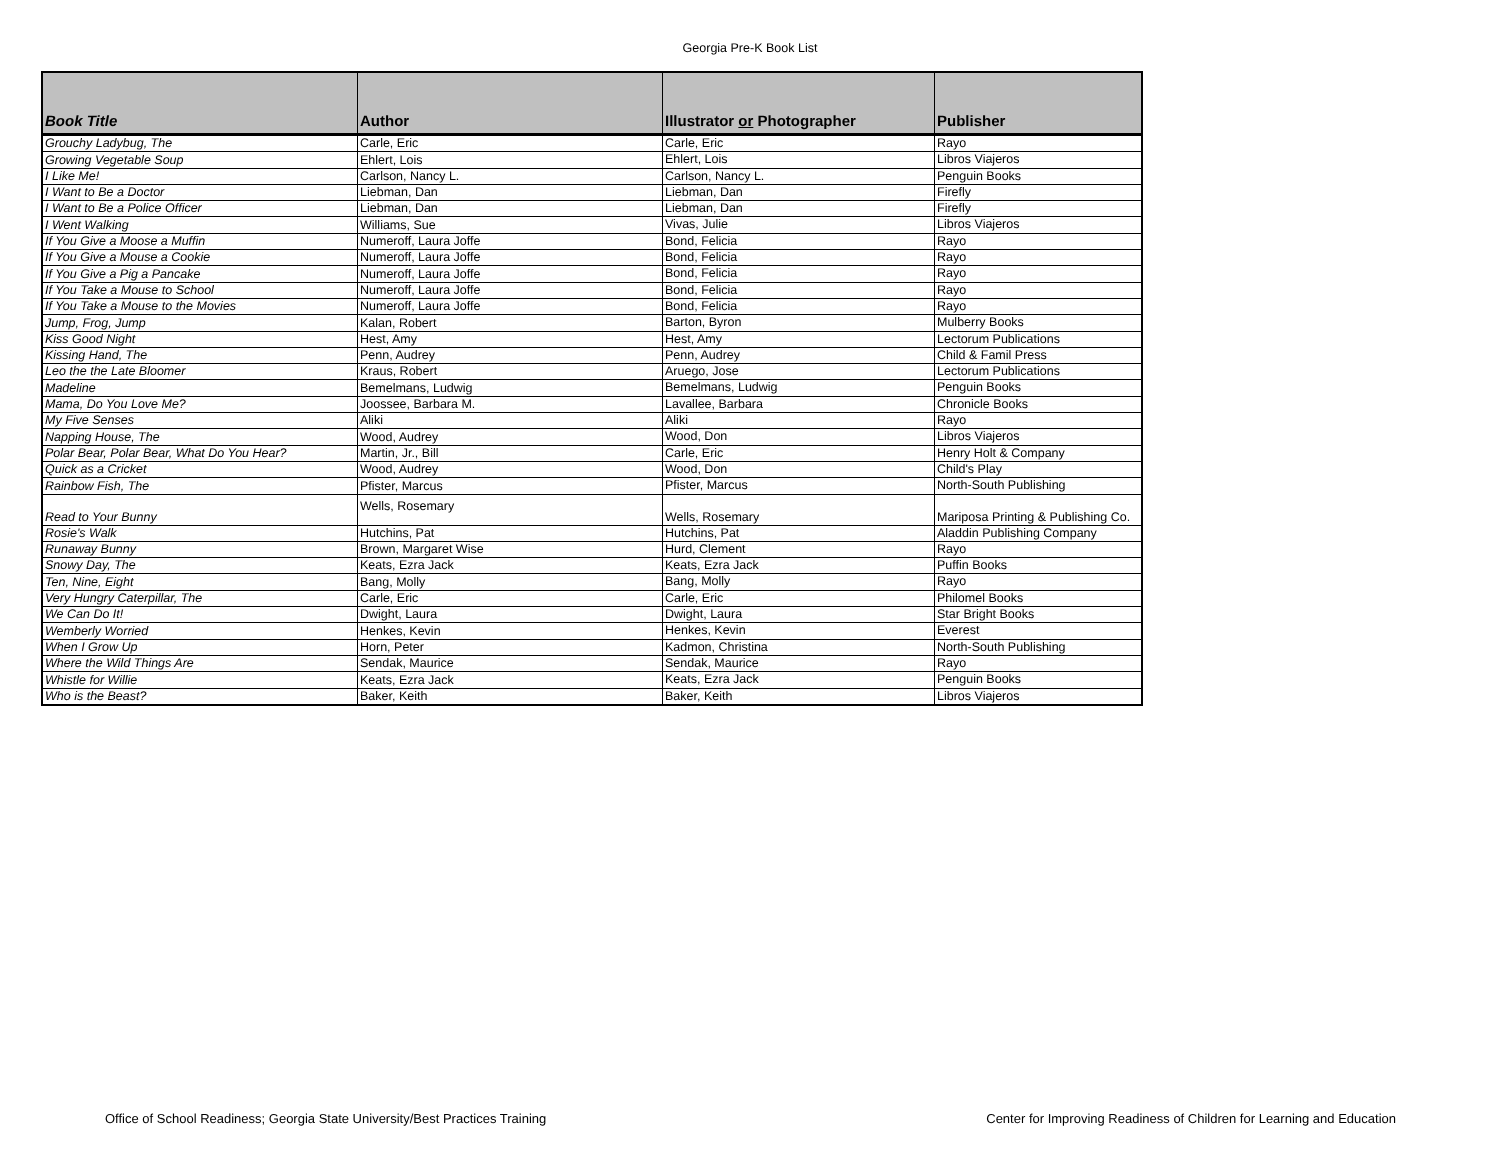Georgia Pre-K Book List
| Book Title | Author | Illustrator or Photographer | Publisher |
| --- | --- | --- | --- |
| Grouchy Ladybug, The | Carle, Eric | Carle, Eric | Rayo |
| Growing Vegetable Soup | Ehlert, Lois | Ehlert, Lois | Libros Viajeros |
| I Like Me! | Carlson, Nancy L. | Carlson, Nancy L. | Penguin Books |
| I Want to Be a Doctor | Liebman, Dan | Liebman, Dan | Firefly |
| I Want to Be a Police Officer | Liebman, Dan | Liebman, Dan | Firefly |
| I Went Walking | Williams, Sue | Vivas, Julie | Libros Viajeros |
| If You Give a Moose a Muffin | Numeroff, Laura Joffe | Bond, Felicia | Rayo |
| If You Give a Mouse a Cookie | Numeroff, Laura Joffe | Bond, Felicia | Rayo |
| If You Give a Pig a Pancake | Numeroff, Laura Joffe | Bond, Felicia | Rayo |
| If You Take a Mouse to School | Numeroff, Laura Joffe | Bond, Felicia | Rayo |
| If You Take a Mouse to the Movies | Numeroff, Laura Joffe | Bond, Felicia | Rayo |
| Jump, Frog, Jump | Kalan, Robert | Barton, Byron | Mulberry Books |
| Kiss Good Night | Hest, Amy | Hest, Amy | Lectorum Publications |
| Kissing Hand, The | Penn, Audrey | Penn, Audrey | Child & Famil Press |
| Leo the the Late Bloomer | Kraus, Robert | Aruego, Jose | Lectorum Publications |
| Madeline | Bemelmans, Ludwig | Bemelmans, Ludwig | Penguin Books |
| Mama, Do You Love Me? | Joossee, Barbara M. | Lavallee, Barbara | Chronicle Books |
| My Five Senses | Aliki | Aliki | Rayo |
| Napping House, The | Wood, Audrey | Wood, Don | Libros Viajeros |
| Polar Bear, Polar Bear, What Do You Hear? | Martin, Jr., Bill | Carle, Eric | Henry Holt & Company |
| Quick as a Cricket | Wood, Audrey | Wood, Don | Child's Play |
| Rainbow Fish, The | Pfister, Marcus | Pfister, Marcus | North-South Publishing |
| Read to Your Bunny | Wells, Rosemary | Wells, Rosemary | Mariposa Printing & Publishing Co. |
| Rosie's Walk | Hutchins, Pat | Hutchins, Pat | Aladdin Publishing Company |
| Runaway Bunny | Brown, Margaret Wise | Hurd, Clement | Rayo |
| Snowy Day, The | Keats, Ezra Jack | Keats, Ezra Jack | Puffin Books |
| Ten, Nine, Eight | Bang, Molly | Bang, Molly | Rayo |
| Very Hungry Caterpillar, The | Carle, Eric | Carle, Eric | Philomel Books |
| We Can Do It! | Dwight, Laura | Dwight, Laura | Star Bright Books |
| Wemberly Worried | Henkes, Kevin | Henkes, Kevin | Everest |
| When I Grow Up | Horn, Peter | Kadmon, Christina | North-South Publishing |
| Where the Wild Things Are | Sendak, Maurice | Sendak, Maurice | Rayo |
| Whistle for Willie | Keats, Ezra Jack | Keats, Ezra Jack | Penguin Books |
| Who is the Beast? | Baker, Keith | Baker, Keith | Libros Viajeros |
Office of School Readiness; Georgia State University/Best Practices Training Center for Improving Readiness of Children for Learning and Education